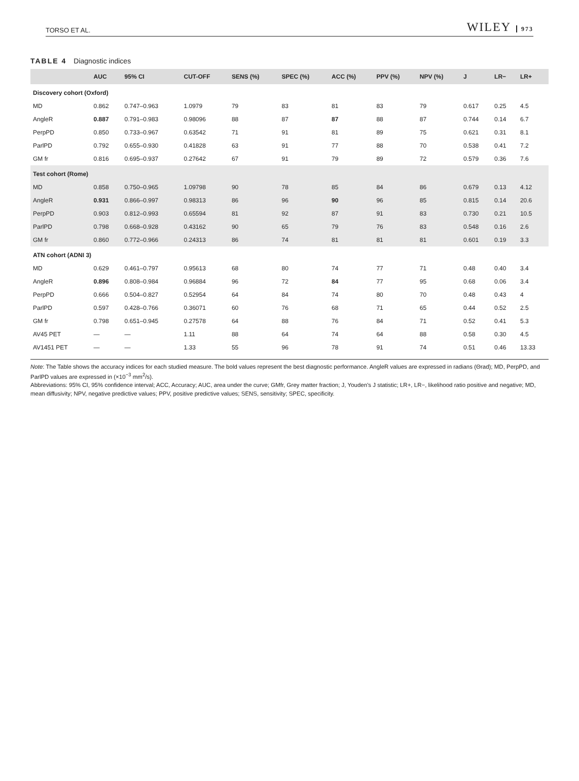TORSO ET AL. WILEY 973
TABLE 4 Diagnostic indices
| | AUC | 95% CI | CUT-OFF | SENS (%) | SPEC (%) | ACC (%) | PPV (%) | NPV (%) | J | LR− | LR+ |
| --- | --- | --- | --- | --- | --- | --- | --- | --- | --- | --- | --- |
| Discovery cohort (Oxford) | | | | | | | | | | | |
| MD | 0.862 | 0.747–0.963 | 1.0979 | 79 | 83 | 81 | 83 | 79 | 0.617 | 0.25 | 4.5 |
| AngleR | 0.887 | 0.791–0.983 | 0.98096 | 88 | 87 | 87 | 88 | 87 | 0.744 | 0.14 | 6.7 |
| PerpPD | 0.850 | 0.733–0.967 | 0.63542 | 71 | 91 | 81 | 89 | 75 | 0.621 | 0.31 | 8.1 |
| ParlPD | 0.792 | 0.655–0.930 | 0.41828 | 63 | 91 | 77 | 88 | 70 | 0.538 | 0.41 | 7.2 |
| GM fr | 0.816 | 0.695–0.937 | 0.27642 | 67 | 91 | 79 | 89 | 72 | 0.579 | 0.36 | 7.6 |
| Test cohort (Rome) | | | | | | | | | | | |
| MD | 0.858 | 0.750–0.965 | 1.09798 | 90 | 78 | 85 | 84 | 86 | 0.679 | 0.13 | 4.12 |
| AngleR | 0.931 | 0.866–0.997 | 0.98313 | 86 | 96 | 90 | 96 | 85 | 0.815 | 0.14 | 20.6 |
| PerpPD | 0.903 | 0.812–0.993 | 0.65594 | 81 | 92 | 87 | 91 | 83 | 0.730 | 0.21 | 10.5 |
| ParlPD | 0.798 | 0.668–0.928 | 0.43162 | 90 | 65 | 79 | 76 | 83 | 0.548 | 0.16 | 2.6 |
| GM fr | 0.860 | 0.772–0.966 | 0.24313 | 86 | 74 | 81 | 81 | 81 | 0.601 | 0.19 | 3.3 |
| ATN cohort (ADNI 3) | | | | | | | | | | | |
| MD | 0.629 | 0.461–0.797 | 0.95613 | 68 | 80 | 74 | 77 | 71 | 0.48 | 0.40 | 3.4 |
| AngleR | 0.896 | 0.808–0.984 | 0.96884 | 96 | 72 | 84 | 77 | 95 | 0.68 | 0.06 | 3.4 |
| PerpPD | 0.666 | 0.504–0.827 | 0.52954 | 64 | 84 | 74 | 80 | 70 | 0.48 | 0.43 | 4 |
| ParlPD | 0.597 | 0.428–0.766 | 0.36071 | 60 | 76 | 68 | 71 | 65 | 0.44 | 0.52 | 2.5 |
| GM fr | 0.798 | 0.651–0.945 | 0.27578 | 64 | 88 | 76 | 84 | 71 | 0.52 | 0.41 | 5.3 |
| AV45 PET | — | — | 1.11 | 88 | 64 | 74 | 64 | 88 | 0.58 | 0.30 | 4.5 |
| AV1451 PET | — | — | 1.33 | 55 | 96 | 78 | 91 | 74 | 0.51 | 0.46 | 13.33 |
Note: The Table shows the accuracy indices for each studied measure. The bold values represent the best diagnostic performance. AngleR values are expressed in radians (Θrad); MD, PerpPD, and ParlPD values are expressed in (×10<sup>−3</sup> mm<sup>2</sup>/s).
Abbreviations: 95% CI, 95% confidence interval; ACC, Accuracy; AUC, area under the curve; GMfr, Grey matter fraction; J, Youden's J statistic; LR+, LR−, likelihood ratio positive and negative; MD, mean diffusivity; NPV, negative predictive values; PPV, positive predictive values; SENS, sensitivity; SPEC, specificity.